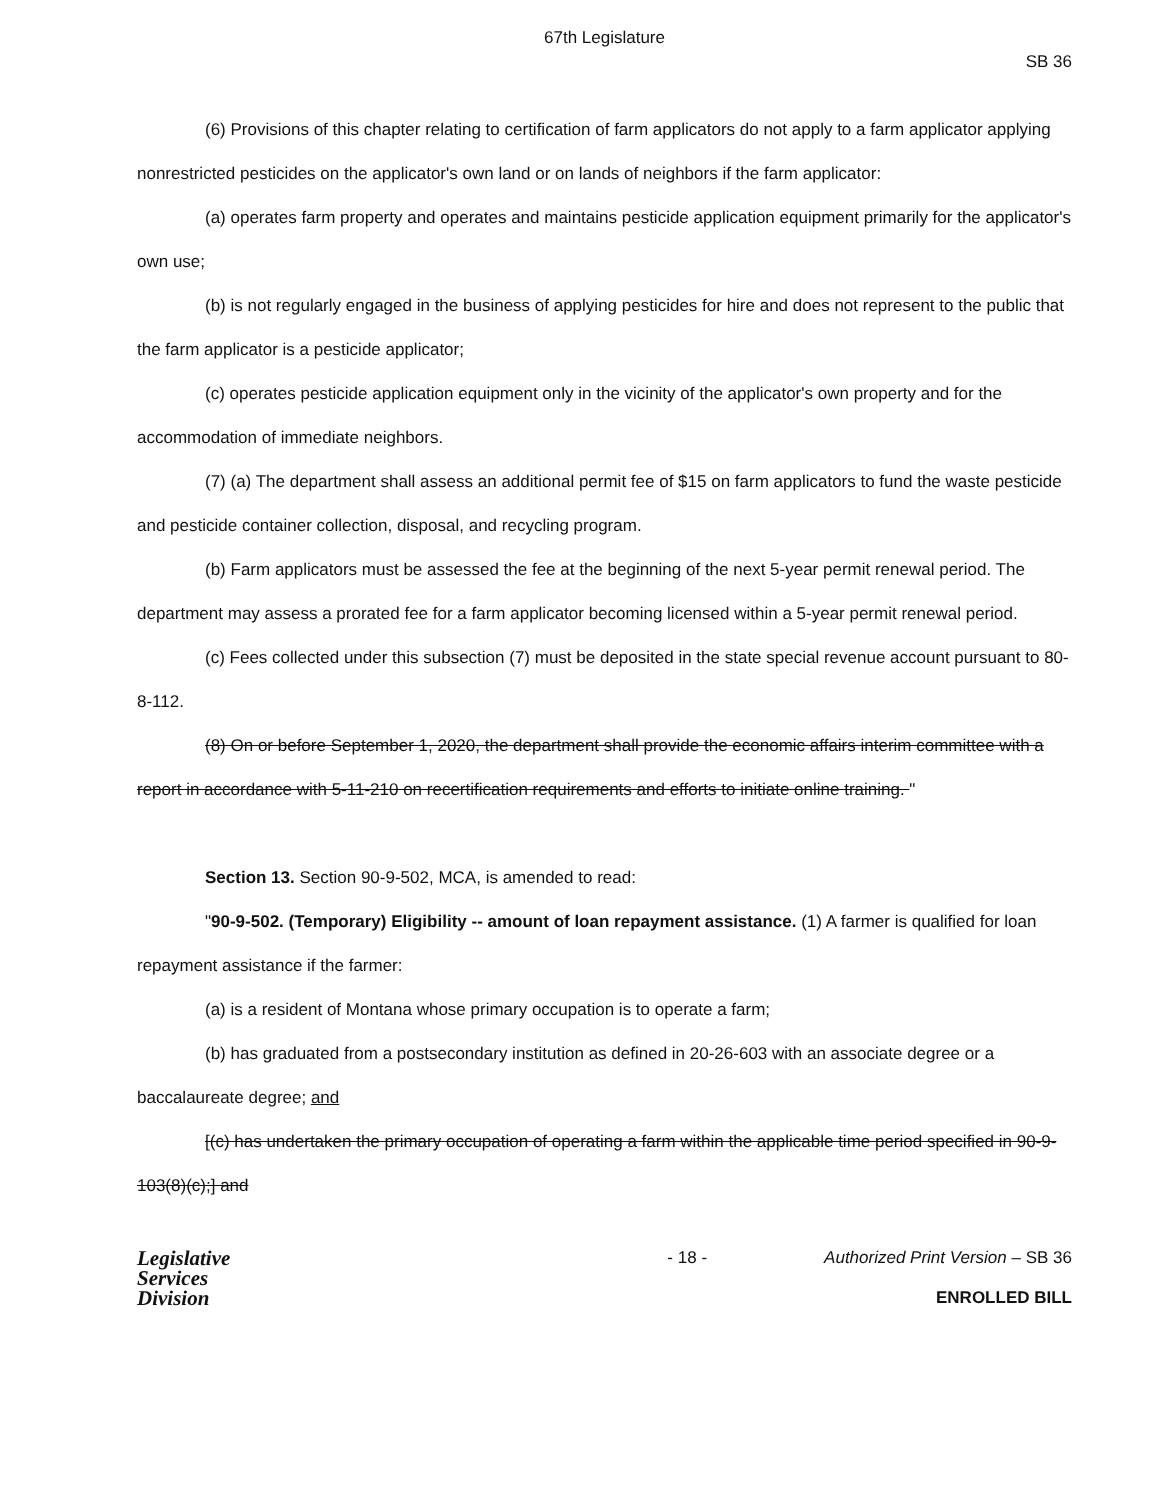67th Legislature
SB 36
(6) Provisions of this chapter relating to certification of farm applicators do not apply to a farm applicator applying nonrestricted pesticides on the applicator's own land or on lands of neighbors if the farm applicator:
(a) operates farm property and operates and maintains pesticide application equipment primarily for the applicator's own use;
(b) is not regularly engaged in the business of applying pesticides for hire and does not represent to the public that the farm applicator is a pesticide applicator;
(c) operates pesticide application equipment only in the vicinity of the applicator's own property and for the accommodation of immediate neighbors.
(7) (a) The department shall assess an additional permit fee of $15 on farm applicators to fund the waste pesticide and pesticide container collection, disposal, and recycling program.
(b) Farm applicators must be assessed the fee at the beginning of the next 5-year permit renewal period. The department may assess a prorated fee for a farm applicator becoming licensed within a 5-year permit renewal period.
(c) Fees collected under this subsection (7) must be deposited in the state special revenue account pursuant to 80-8-112.
(8) On or before September 1, 2020, the department shall provide the economic affairs interim committee with a report in accordance with 5-11-210 on recertification requirements and efforts to initiate online training. "
Section 13. Section 90-9-502, MCA, is amended to read:
"90-9-502. (Temporary) Eligibility -- amount of loan repayment assistance. (1) A farmer is qualified for loan repayment assistance if the farmer:
(a) is a resident of Montana whose primary occupation is to operate a farm;
(b) has graduated from a postsecondary institution as defined in 20-26-603 with an associate degree or a baccalaureate degree; and
[(c) has undertaken the primary occupation of operating a farm within the applicable time period specified in 90-9-103(8)(c);] and
Legislative
Services
Division
- 18 - Authorized Print Version – SB 36
ENROLLED BILL